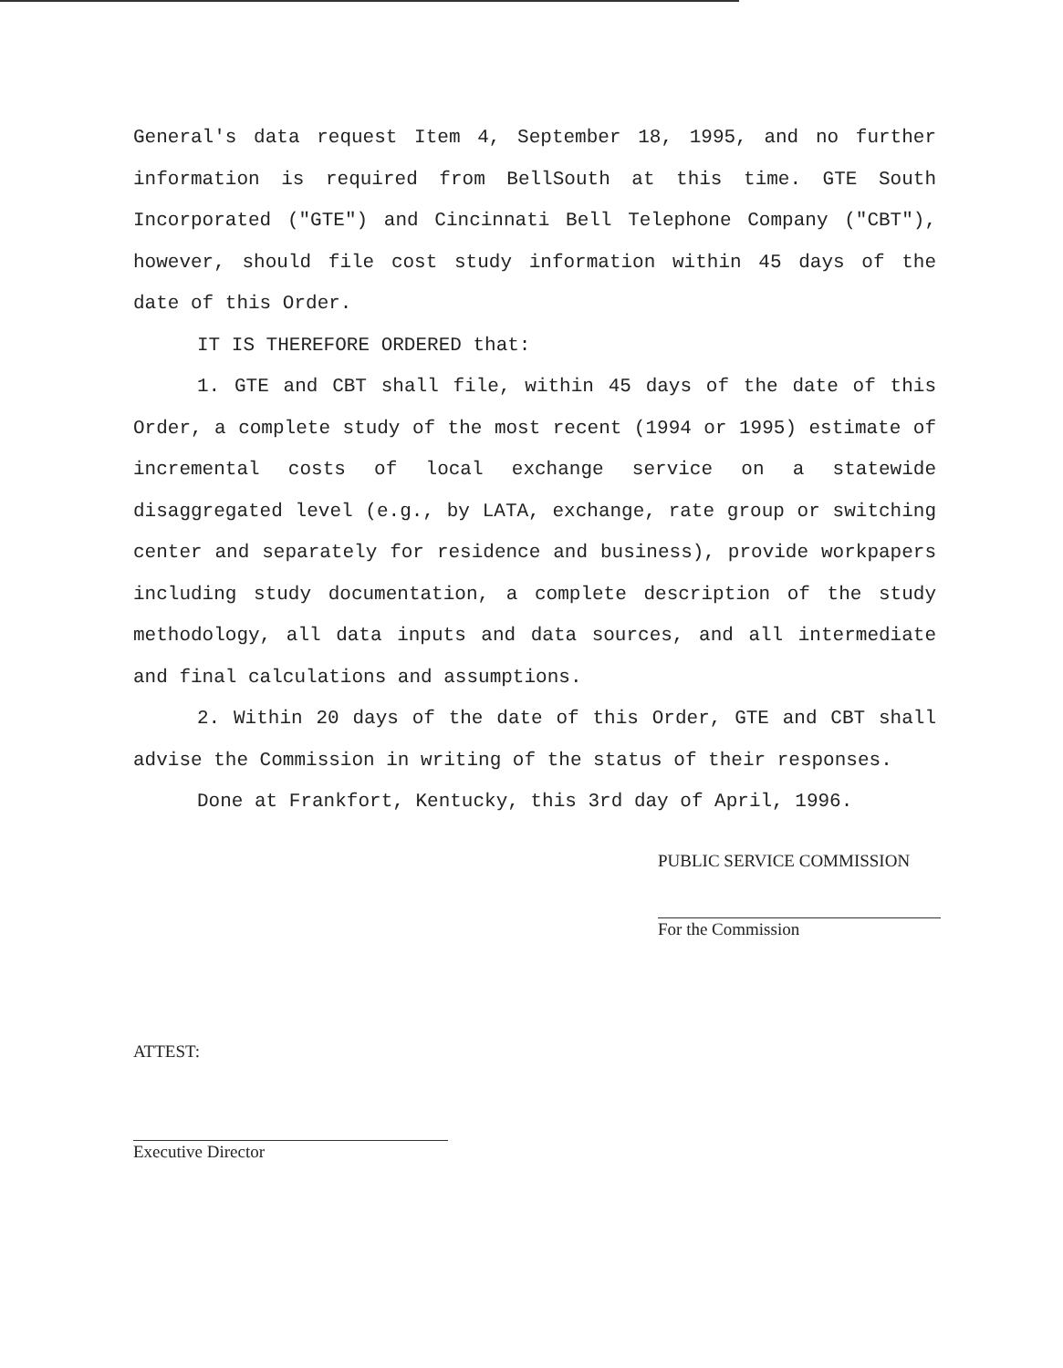General's data request Item 4, September 18, 1995, and no further information is required from BellSouth at this time. GTE South Incorporated ("GTE") and Cincinnati Bell Telephone Company ("CBT"), however, should file cost study information within 45 days of the date of this Order.
IT IS THEREFORE ORDERED that:
1. GTE and CBT shall file, within 45 days of the date of this Order, a complete study of the most recent (1994 or 1995) estimate of incremental costs of local exchange service on a statewide disaggregated level (e.g., by LATA, exchange, rate group or switching center and separately for residence and business), provide workpapers including study documentation, a complete description of the study methodology, all data inputs and data sources, and all intermediate and final calculations and assumptions.
2. Within 20 days of the date of this Order, GTE and CBT shall advise the Commission in writing of the status of their responses.
Done at Frankfort, Kentucky, this 3rd day of April, 1996.
PUBLIC SERVICE COMMISSION
For the Commission
ATTEST:
Executive Director